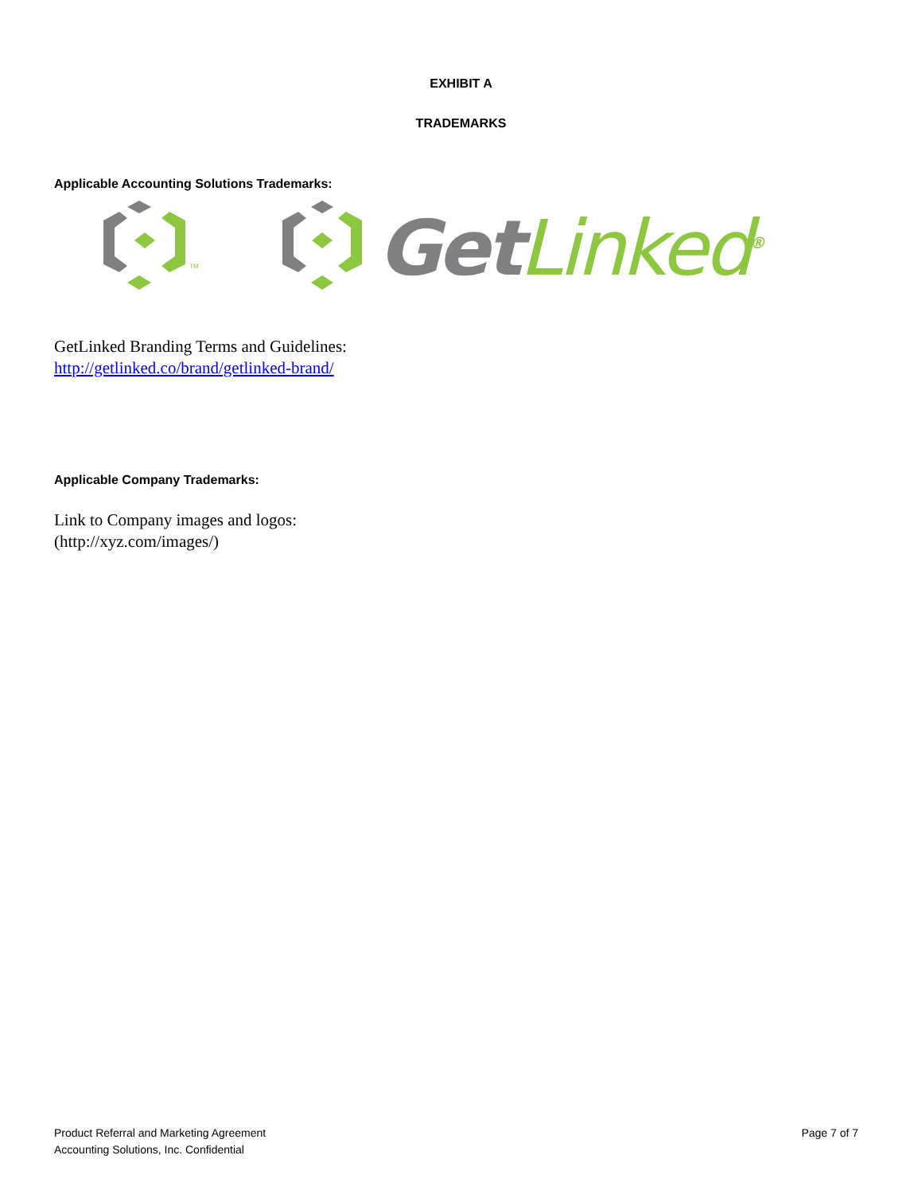EXHIBIT A
TRADEMARKS
Applicable Accounting Solutions Trademarks:
TM
Get Linked<sup>®</sup>
GetLinked Branding Terms and Guidelines:
http://getlinked.co/brand/getlinked-brand/
Applicable Company Trademarks:
Link to Company images and logos:
(http://xyz.com/images/)
Product Referral and Marketing Agreement
Accounting Solutions, Inc. Confidential
Page 7 of 7